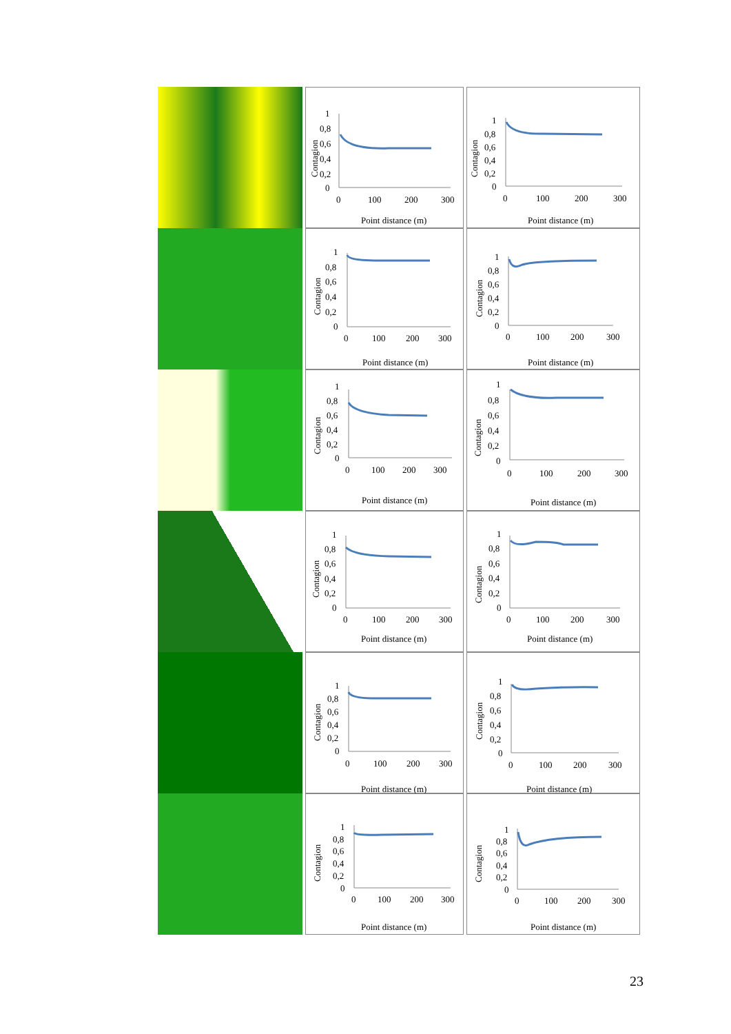1
0,8
0,6
0,4
0,2
0
0
100
200
300
Point distance (m)
Contagion
1
0,8
0,6
0,4
0,2
0
0
100
200
300
Point distance (m)
Contagion
1
0,8
0,6
0,4
0,2
0
0
100
200
300
Point distance (m)
Contagion
1
0,8
0,6
0,4
0,2
0
0
100
200
300
Point distance (m)
Contagion
1
0,8
0,6
0,4
0,2
0
0
100
200
300
Point distance (m)
Contagion
1
0,8
0,6
0,4
0,2
0
0
100
200
300
Point distance (m)
Contagion
1
0,8
0,6
0,4
0,2
0
0
100
200
300
Point distance (m)
Contagion
1
0,8
0,6
0,4
0,2
0
0
100
200
300
Point distance (m)
Contagion
1
0,8
0,6
0,4
0,2
0
0
100
200
300
Point distance (m)
Contagion
1
0,8
0,6
0,4
0,2
0
0
100
200
300
Point distance (m)
Contagion
1
0,8
0,6
0,4
0,2
0
0
100
200
300
Point distance (m)
Contagion
1
0,8
0,6
0,4
0,2
0
0
100
200
300
Point distance (m)
Contagion
23